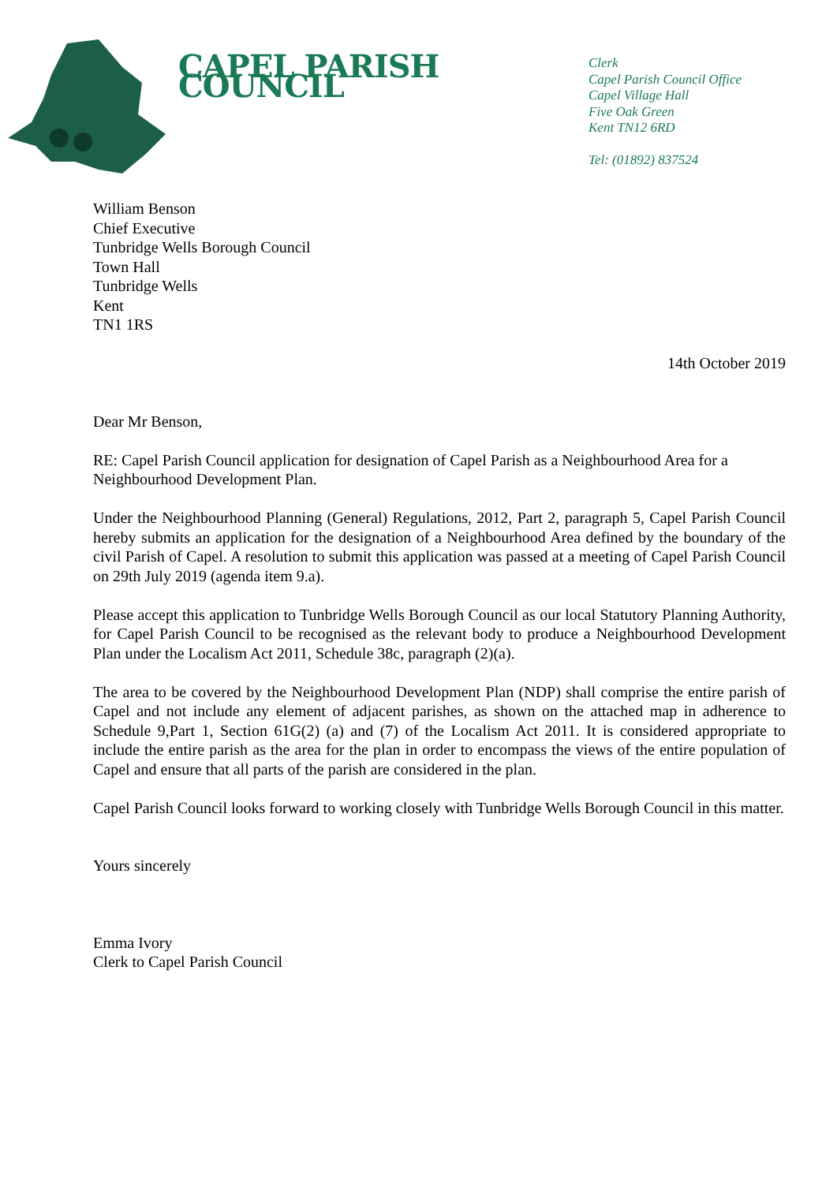CAPEL PARISH COUNCIL
Clerk
Capel Parish Council Office
Capel Village Hall
Five Oak Green
Kent TN12 6RD
Tel: (01892) 837524
William Benson
Chief Executive
Tunbridge Wells Borough Council
Town Hall
Tunbridge Wells
Kent
TN1 1RS
14th October 2019
Dear Mr Benson,
RE: Capel Parish Council application for designation of Capel Parish as a Neighbourhood Area for a Neighbourhood Development Plan.
Under the Neighbourhood Planning (General) Regulations, 2012, Part 2, paragraph 5, Capel Parish Council hereby submits an application for the designation of a Neighbourhood Area defined by the boundary of the civil Parish of Capel. A resolution to submit this application was passed at a meeting of Capel Parish Council on 29th July 2019 (agenda item 9.a).
Please accept this application to Tunbridge Wells Borough Council as our local Statutory Planning Authority, for Capel Parish Council to be recognised as the relevant body to produce a Neighbourhood Development Plan under the Localism Act 2011, Schedule 38c, paragraph (2)(a).
The area to be covered by the Neighbourhood Development Plan (NDP) shall comprise the entire parish of Capel and not include any element of adjacent parishes, as shown on the attached map in adherence to Schedule 9,Part 1, Section 61G(2) (a) and (7) of the Localism Act 2011. It is considered appropriate to include the entire parish as the area for the plan in order to encompass the views of the entire population of Capel and ensure that all parts of the parish are considered in the plan.
Capel Parish Council looks forward to working closely with Tunbridge Wells Borough Council in this matter.
Yours sincerely
Emma Ivory
Clerk to Capel Parish Council